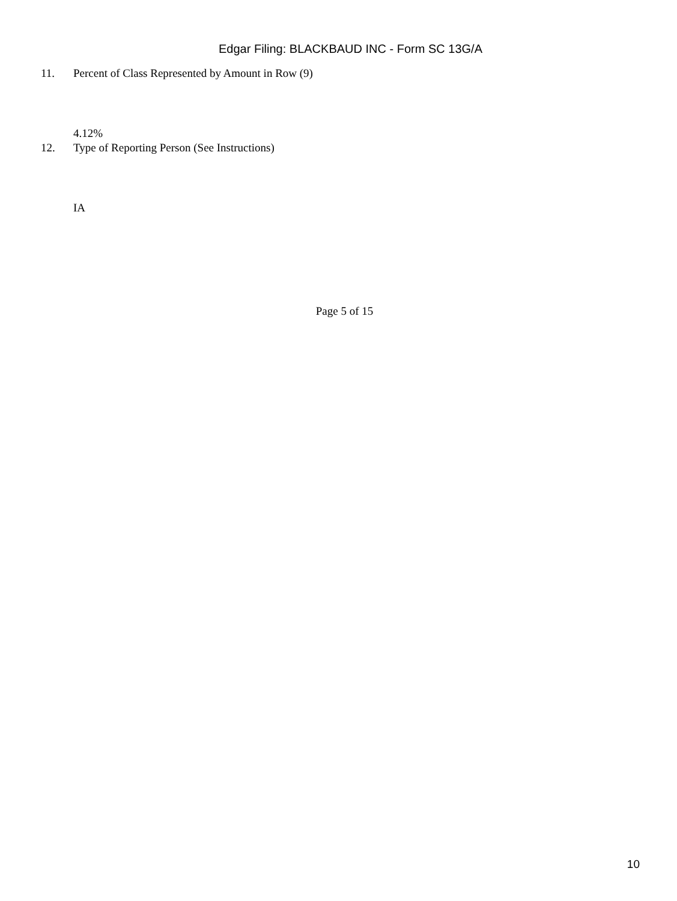Edgar Filing: BLACKBAUD INC - Form SC 13G/A
11. Percent of Class Represented by Amount in Row (9)
4.12%
12. Type of Reporting Person (See Instructions)
IA
Page 5 of 15
10